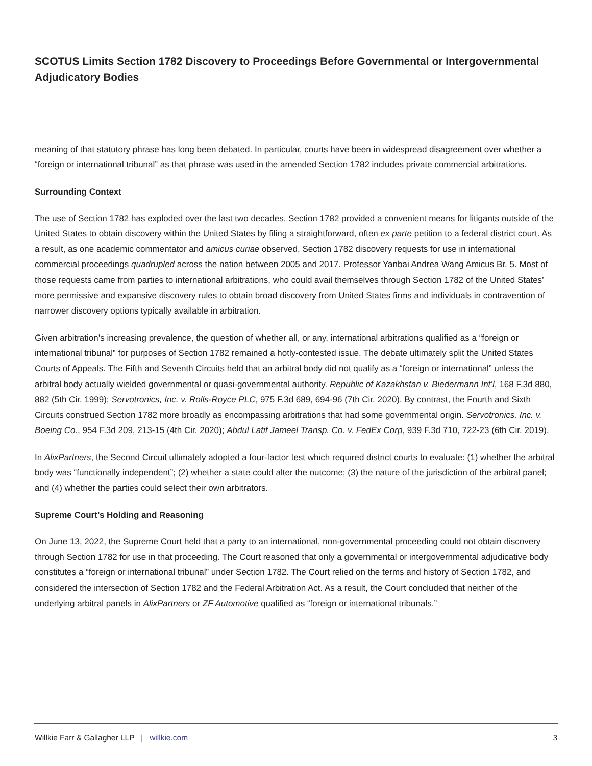SCOTUS Limits Section 1782 Discovery to Proceedings Before Governmental or Intergovernmental Adjudicatory Bodies
meaning of that statutory phrase has long been debated. In particular, courts have been in widespread disagreement over whether a “foreign or international tribunal” as that phrase was used in the amended Section 1782 includes private commercial arbitrations.
Surrounding Context
The use of Section 1782 has exploded over the last two decades. Section 1782 provided a convenient means for litigants outside of the United States to obtain discovery within the United States by filing a straightforward, often ex parte petition to a federal district court. As a result, as one academic commentator and amicus curiae observed, Section 1782 discovery requests for use in international commercial proceedings quadrupled across the nation between 2005 and 2017. Professor Yanbai Andrea Wang Amicus Br. 5. Most of those requests came from parties to international arbitrations, who could avail themselves through Section 1782 of the United States’ more permissive and expansive discovery rules to obtain broad discovery from United States firms and individuals in contravention of narrower discovery options typically available in arbitration.
Given arbitration’s increasing prevalence, the question of whether all, or any, international arbitrations qualified as a “foreign or international tribunal” for purposes of Section 1782 remained a hotly-contested issue. The debate ultimately split the United States Courts of Appeals. The Fifth and Seventh Circuits held that an arbitral body did not qualify as a “foreign or international” unless the arbitral body actually wielded governmental or quasi-governmental authority. Republic of Kazakhstan v. Biedermann Int’l, 168 F.3d 880, 882 (5th Cir. 1999); Servotronics, Inc. v. Rolls-Royce PLC, 975 F.3d 689, 694-96 (7th Cir. 2020). By contrast, the Fourth and Sixth Circuits construed Section 1782 more broadly as encompassing arbitrations that had some governmental origin. Servotronics, Inc. v. Boeing Co., 954 F.3d 209, 213-15 (4th Cir. 2020); Abdul Latif Jameel Transp. Co. v. FedEx Corp, 939 F.3d 710, 722-23 (6th Cir. 2019).
In AlixPartners, the Second Circuit ultimately adopted a four-factor test which required district courts to evaluate: (1) whether the arbitral body was “functionally independent”; (2) whether a state could alter the outcome; (3) the nature of the jurisdiction of the arbitral panel; and (4) whether the parties could select their own arbitrators.
Supreme Court’s Holding and Reasoning
On June 13, 2022, the Supreme Court held that a party to an international, non-governmental proceeding could not obtain discovery through Section 1782 for use in that proceeding. The Court reasoned that only a governmental or intergovernmental adjudicative body constitutes a “foreign or international tribunal” under Section 1782. The Court relied on the terms and history of Section 1782, and considered the intersection of Section 1782 and the Federal Arbitration Act. As a result, the Court concluded that neither of the underlying arbitral panels in AlixPartners or ZF Automotive qualified as “foreign or international tribunals.”
Willkie Farr & Gallagher LLP | willkie.com 3